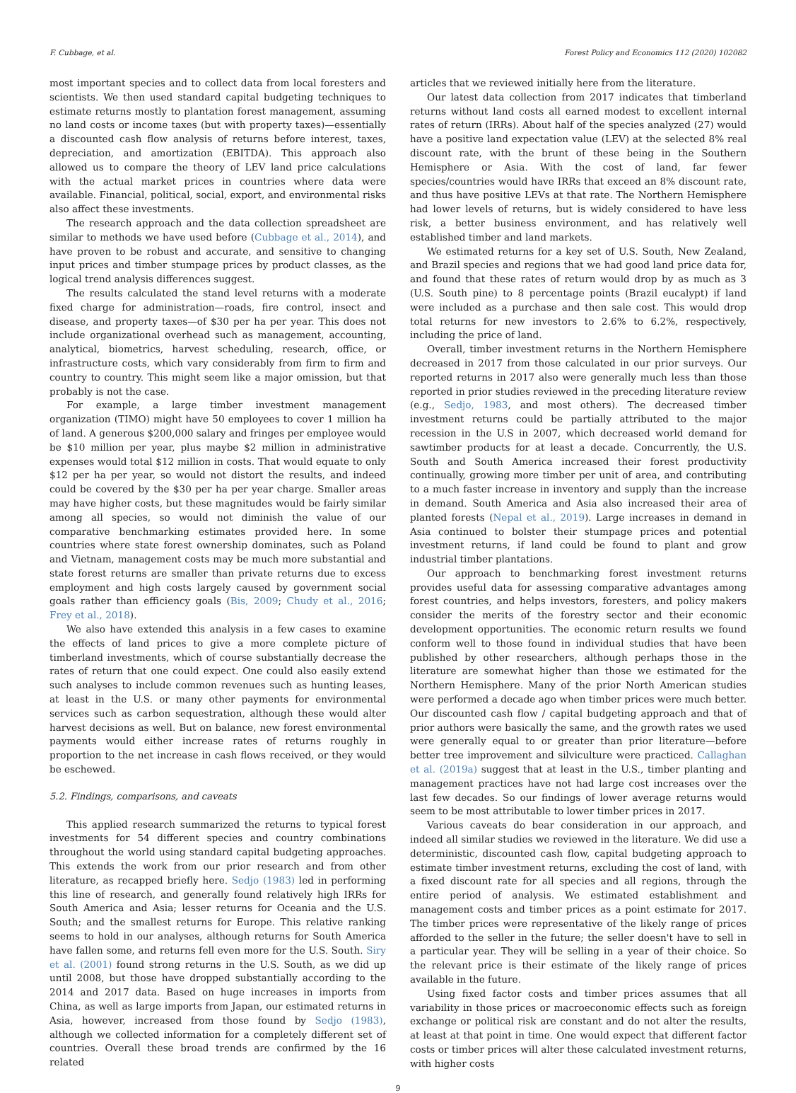F. Cubbage, et al. Forest Policy and Economics 112 (2020) 102082
most important species and to collect data from local foresters and scientists. We then used standard capital budgeting techniques to estimate returns mostly to plantation forest management, assuming no land costs or income taxes (but with property taxes)—essentially a discounted cash flow analysis of returns before interest, taxes, depreciation, and amortization (EBITDA). This approach also allowed us to compare the theory of LEV land price calculations with the actual market prices in countries where data were available. Financial, political, social, export, and environmental risks also affect these investments.
The research approach and the data collection spreadsheet are similar to methods we have used before (Cubbage et al., 2014), and have proven to be robust and accurate, and sensitive to changing input prices and timber stumpage prices by product classes, as the logical trend analysis differences suggest.
The results calculated the stand level returns with a moderate fixed charge for administration—roads, fire control, insect and disease, and property taxes—of $30 per ha per year. This does not include organizational overhead such as management, accounting, analytical, biometrics, harvest scheduling, research, office, or infrastructure costs, which vary considerably from firm to firm and country to country. This might seem like a major omission, but that probably is not the case.
For example, a large timber investment management organization (TIMO) might have 50 employees to cover 1 million ha of land. A generous $200,000 salary and fringes per employee would be $10 million per year, plus maybe $2 million in administrative expenses would total $12 million in costs. That would equate to only $12 per ha per year, so would not distort the results, and indeed could be covered by the $30 per ha per year charge. Smaller areas may have higher costs, but these magnitudes would be fairly similar among all species, so would not diminish the value of our comparative benchmarking estimates provided here. In some countries where state forest ownership dominates, such as Poland and Vietnam, management costs may be much more substantial and state forest returns are smaller than private returns due to excess employment and high costs largely caused by government social goals rather than efficiency goals (Bis, 2009; Chudy et al., 2016; Frey et al., 2018).
We also have extended this analysis in a few cases to examine the effects of land prices to give a more complete picture of timberland investments, which of course substantially decrease the rates of return that one could expect. One could also easily extend such analyses to include common revenues such as hunting leases, at least in the U.S. or many other payments for environmental services such as carbon sequestration, although these would alter harvest decisions as well. But on balance, new forest environmental payments would either increase rates of returns roughly in proportion to the net increase in cash flows received, or they would be eschewed.
5.2. Findings, comparisons, and caveats
This applied research summarized the returns to typical forest investments for 54 different species and country combinations throughout the world using standard capital budgeting approaches. This extends the work from our prior research and from other literature, as recapped briefly here. Sedjo (1983) led in performing this line of research, and generally found relatively high IRRs for South America and Asia; lesser returns for Oceania and the U.S. South; and the smallest returns for Europe. This relative ranking seems to hold in our analyses, although returns for South America have fallen some, and returns fell even more for the U.S. South. Siry et al. (2001) found strong returns in the U.S. South, as we did up until 2008, but those have dropped substantially according to the 2014 and 2017 data. Based on huge increases in imports from China, as well as large imports from Japan, our estimated returns in Asia, however, increased from those found by Sedjo (1983), although we collected information for a completely different set of countries. Overall these broad trends are confirmed by the 16 related
articles that we reviewed initially here from the literature.
Our latest data collection from 2017 indicates that timberland returns without land costs all earned modest to excellent internal rates of return (IRRs). About half of the species analyzed (27) would have a positive land expectation value (LEV) at the selected 8% real discount rate, with the brunt of these being in the Southern Hemisphere or Asia. With the cost of land, far fewer species/countries would have IRRs that exceed an 8% discount rate, and thus have positive LEVs at that rate. The Northern Hemisphere had lower levels of returns, but is widely considered to have less risk, a better business environment, and has relatively well established timber and land markets.
We estimated returns for a key set of U.S. South, New Zealand, and Brazil species and regions that we had good land price data for, and found that these rates of return would drop by as much as 3 (U.S. South pine) to 8 percentage points (Brazil eucalypt) if land were included as a purchase and then sale cost. This would drop total returns for new investors to 2.6% to 6.2%, respectively, including the price of land.
Overall, timber investment returns in the Northern Hemisphere decreased in 2017 from those calculated in our prior surveys. Our reported returns in 2017 also were generally much less than those reported in prior studies reviewed in the preceding literature review (e.g., Sedjo, 1983, and most others). The decreased timber investment returns could be partially attributed to the major recession in the U.S in 2007, which decreased world demand for sawtimber products for at least a decade. Concurrently, the U.S. South and South America increased their forest productivity continually, growing more timber per unit of area, and contributing to a much faster increase in inventory and supply than the increase in demand. South America and Asia also increased their area of planted forests (Nepal et al., 2019). Large increases in demand in Asia continued to bolster their stumpage prices and potential investment returns, if land could be found to plant and grow industrial timber plantations.
Our approach to benchmarking forest investment returns provides useful data for assessing comparative advantages among forest countries, and helps investors, foresters, and policy makers consider the merits of the forestry sector and their economic development opportunities. The economic return results we found conform well to those found in individual studies that have been published by other researchers, although perhaps those in the literature are somewhat higher than those we estimated for the Northern Hemisphere. Many of the prior North American studies were performed a decade ago when timber prices were much better. Our discounted cash flow / capital budgeting approach and that of prior authors were basically the same, and the growth rates we used were generally equal to or greater than prior literature—before better tree improvement and silviculture were practiced. Callaghan et al. (2019a) suggest that at least in the U.S., timber planting and management practices have not had large cost increases over the last few decades. So our findings of lower average returns would seem to be most attributable to lower timber prices in 2017.
Various caveats do bear consideration in our approach, and indeed all similar studies we reviewed in the literature. We did use a deterministic, discounted cash flow, capital budgeting approach to estimate timber investment returns, excluding the cost of land, with a fixed discount rate for all species and all regions, through the entire period of analysis. We estimated establishment and management costs and timber prices as a point estimate for 2017. The timber prices were representative of the likely range of prices afforded to the seller in the future; the seller doesn't have to sell in a particular year. They will be selling in a year of their choice. So the relevant price is their estimate of the likely range of prices available in the future.
Using fixed factor costs and timber prices assumes that all variability in those prices or macroeconomic effects such as foreign exchange or political risk are constant and do not alter the results, at least at that point in time. One would expect that different factor costs or timber prices will alter these calculated investment returns, with higher costs
9